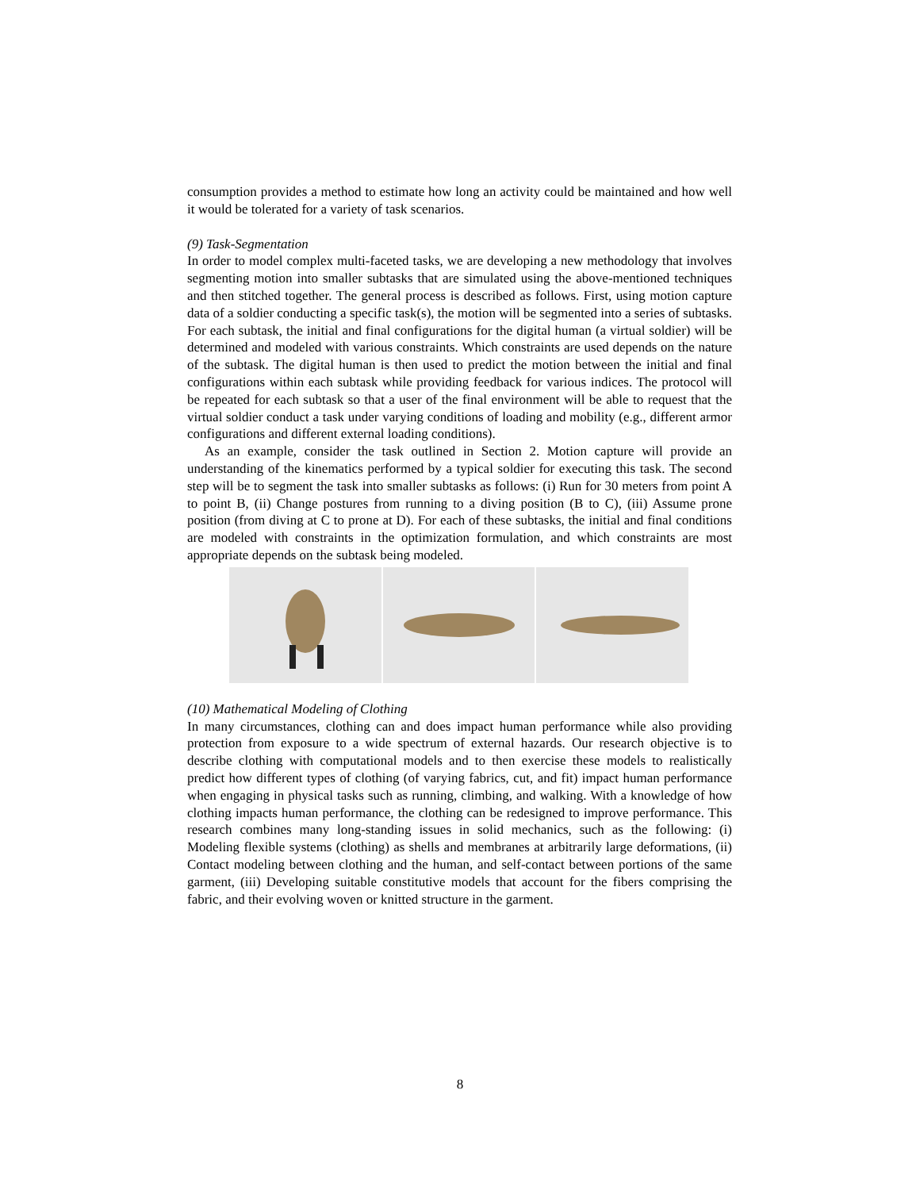consumption provides a method to estimate how long an activity could be maintained and how well it would be tolerated for a variety of task scenarios.
(9) Task-Segmentation
In order to model complex multi-faceted tasks, we are developing a new methodology that involves segmenting motion into smaller subtasks that are simulated using the above-mentioned techniques and then stitched together. The general process is described as follows. First, using motion capture data of a soldier conducting a specific task(s), the motion will be segmented into a series of subtasks. For each subtask, the initial and final configurations for the digital human (a virtual soldier) will be determined and modeled with various constraints. Which constraints are used depends on the nature of the subtask. The digital human is then used to predict the motion between the initial and final configurations within each subtask while providing feedback for various indices. The protocol will be repeated for each subtask so that a user of the final environment will be able to request that the virtual soldier conduct a task under varying conditions of loading and mobility (e.g., different armor configurations and different external loading conditions).
As an example, consider the task outlined in Section 2. Motion capture will provide an understanding of the kinematics performed by a typical soldier for executing this task. The second step will be to segment the task into smaller subtasks as follows: (i) Run for 30 meters from point A to point B, (ii) Change postures from running to a diving position (B to C), (iii) Assume prone position (from diving at C to prone at D). For each of these subtasks, the initial and final conditions are modeled with constraints in the optimization formulation, and which constraints are most appropriate depends on the subtask being modeled.
(10) Mathematical Modeling of Clothing
In many circumstances, clothing can and does impact human performance while also providing protection from exposure to a wide spectrum of external hazards. Our research objective is to describe clothing with computational models and to then exercise these models to realistically predict how different types of clothing (of varying fabrics, cut, and fit) impact human performance when engaging in physical tasks such as running, climbing, and walking. With a knowledge of how clothing impacts human performance, the clothing can be redesigned to improve performance. This research combines many long-standing issues in solid mechanics, such as the following: (i) Modeling flexible systems (clothing) as shells and membranes at arbitrarily large deformations, (ii) Contact modeling between clothing and the human, and self-contact between portions of the same garment, (iii) Developing suitable constitutive models that account for the fibers comprising the fabric, and their evolving woven or knitted structure in the garment.
8